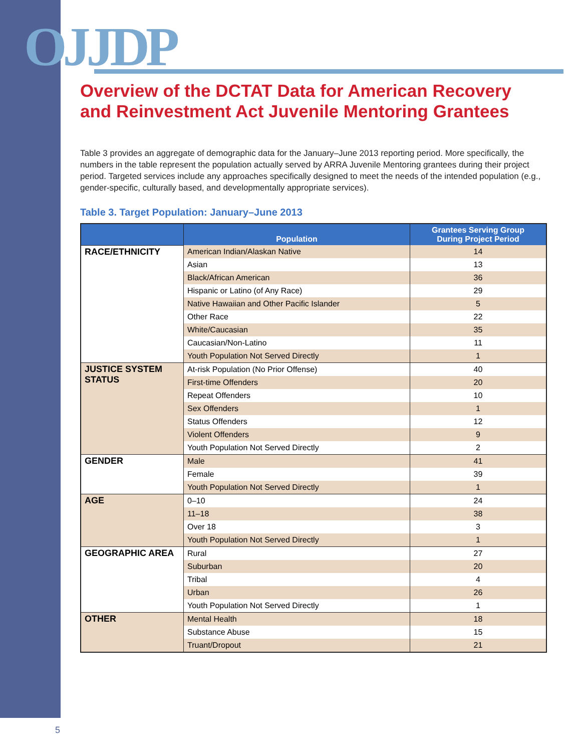OJJDP
Overview of the DCTAT Data for American Recovery and Reinvestment Act Juvenile Mentoring Grantees
Table 3 provides an aggregate of demographic data for the January–June 2013 reporting period. More specifically, the numbers in the table represent the population actually served by ARRA Juvenile Mentoring grantees during their project period. Targeted services include any approaches specifically designed to meet the needs of the intended population (e.g., gender-specific, culturally based, and developmentally appropriate services).
Table 3. Target Population: January–June 2013
| | Population | Grantees Serving Group During Project Period |
| --- | --- | --- |
| RACE/ETHNICITY | American Indian/Alaskan Native | 14 |
| | Asian | 13 |
| | Black/African American | 36 |
| | Hispanic or Latino (of Any Race) | 29 |
| | Native Hawaiian and Other Pacific Islander | 5 |
| | Other Race | 22 |
| | White/Caucasian | 35 |
| | Caucasian/Non-Latino | 11 |
| | Youth Population Not Served Directly | 1 |
| JUSTICE SYSTEM STATUS | At-risk Population (No Prior Offense) | 40 |
| | First-time Offenders | 20 |
| | Repeat Offenders | 10 |
| | Sex Offenders | 1 |
| | Status Offenders | 12 |
| | Violent Offenders | 9 |
| | Youth Population Not Served Directly | 2 |
| GENDER | Male | 41 |
| | Female | 39 |
| | Youth Population Not Served Directly | 1 |
| AGE | 0–10 | 24 |
| | 11–18 | 38 |
| | Over 18 | 3 |
| | Youth Population Not Served Directly | 1 |
| GEOGRAPHIC AREA | Rural | 27 |
| | Suburban | 20 |
| | Tribal | 4 |
| | Urban | 26 |
| | Youth Population Not Served Directly | 1 |
| OTHER | Mental Health | 18 |
| | Substance Abuse | 15 |
| | Truant/Dropout | 21 |
5